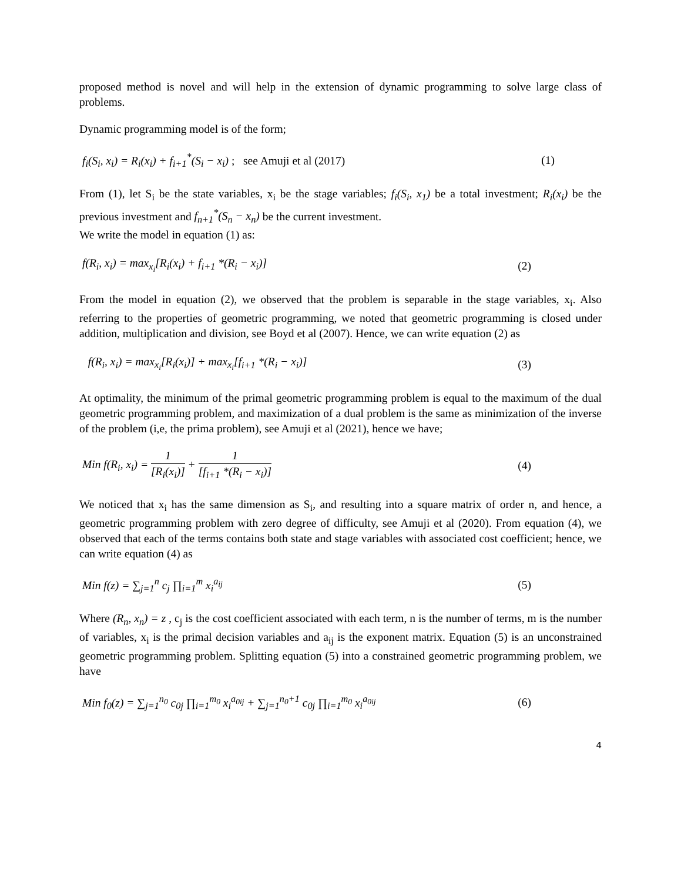proposed method is novel and will help in the extension of dynamic programming to solve large class of problems.
Dynamic programming model is of the form;
f<sub>i</sub>(S<sub>i</sub>, x<sub>i</sub>) = R<sub>i</sub>(x<sub>i</sub>) + f<sub>i+1</sub><sup>*</sup>(S<sub>i</sub> − x<sub>i</sub>) ; see Amuji et al (2017) (1)
From (1), let S<sub>i</sub> be the state variables, x<sub>i</sub> be the stage variables; f<sub>i</sub>(S<sub>i</sub>, x<sub>1</sub>) be a total investment; R<sub>i</sub>(x<sub>i</sub>) be the previous investment and f<sub>n+1</sub><sup>*</sup>(S<sub>n</sub> − x<sub>n</sub>) be the current investment.
We write the model in equation (1) as:
f(R<sub>i</sub>, x<sub>i</sub>) = max<sub>x<sub>i</sub></sub>[R<sub>i</sub>(x<sub>i</sub>) + f<sub>i+1</sub> *(R<sub>i</sub> − x<sub>i</sub>)] (2)
From the model in equation (2), we observed that the problem is separable in the stage variables, x<sub>i</sub>. Also referring to the properties of geometric programming, we noted that geometric programming is closed under addition, multiplication and division, see Boyd et al (2007). Hence, we can write equation (2) as
f(R<sub>i</sub>, x<sub>i</sub>) = max<sub>x<sub>i</sub></sub>[R<sub>i</sub>(x<sub>i</sub>)] + max<sub>x<sub>i</sub></sub>[f<sub>i+1</sub> *(R<sub>i</sub> − x<sub>i</sub>)] (3)
At optimality, the minimum of the primal geometric programming problem is equal to the maximum of the dual geometric programming problem, and maximization of a dual problem is the same as minimization of the inverse of the problem (i,e, the prima problem), see Amuji et al (2021), hence we have;
Min f(R<sub>i</sub>, x<sub>i</sub>) = 1 [R<sub>i</sub>(x<sub>i</sub>)] + 1 [f<sub>i+1</sub> *(R<sub>i</sub> − x<sub>i</sub>)] (4)
We noticed that x<sub>i</sub> has the same dimension as S<sub>i</sub>, and resulting into a square matrix of order n, and hence, a geometric programming problem with zero degree of difficulty, see Amuji et al (2020). From equation (4), we observed that each of the terms contains both state and stage variables with associated cost coefficient; hence, we can write equation (4) as
Min f(z) = ∑<sub>j=1</sub><sup>n</sup> c<sub>j</sub> ∏<sub>i=1</sub><sup>m</sup> x<sub>i</sub><sup>a<sub>ij</sub></sup> (5)
Where (R<sub>n</sub>, x<sub>n</sub>) = z , c<sub>j</sub> is the cost coefficient associated with each term, n is the number of terms, m is the number of variables, x<sub>i</sub> is the primal decision variables and a<sub>ij</sub> is the exponent matrix. Equation (5) is an unconstrained geometric programming problem. Splitting equation (5) into a constrained geometric programming problem, we have
Min f<sub>0</sub>(z) = ∑<sub>j=1</sub><sup>n<sub>0</sub></sup> c<sub>0j</sub> ∏<sub>i=1</sub><sup>m<sub>0</sub></sup> x<sub>i</sub><sup>a<sub>0ij</sub></sup> + ∑<sub>j=1</sub><sup>n<sub>0</sub>+1</sup> c<sub>0j</sub> ∏<sub>i=1</sub><sup>m<sub>0</sub></sup> x<sub>i</sub><sup>a<sub>0ij</sub></sup> (6)
4